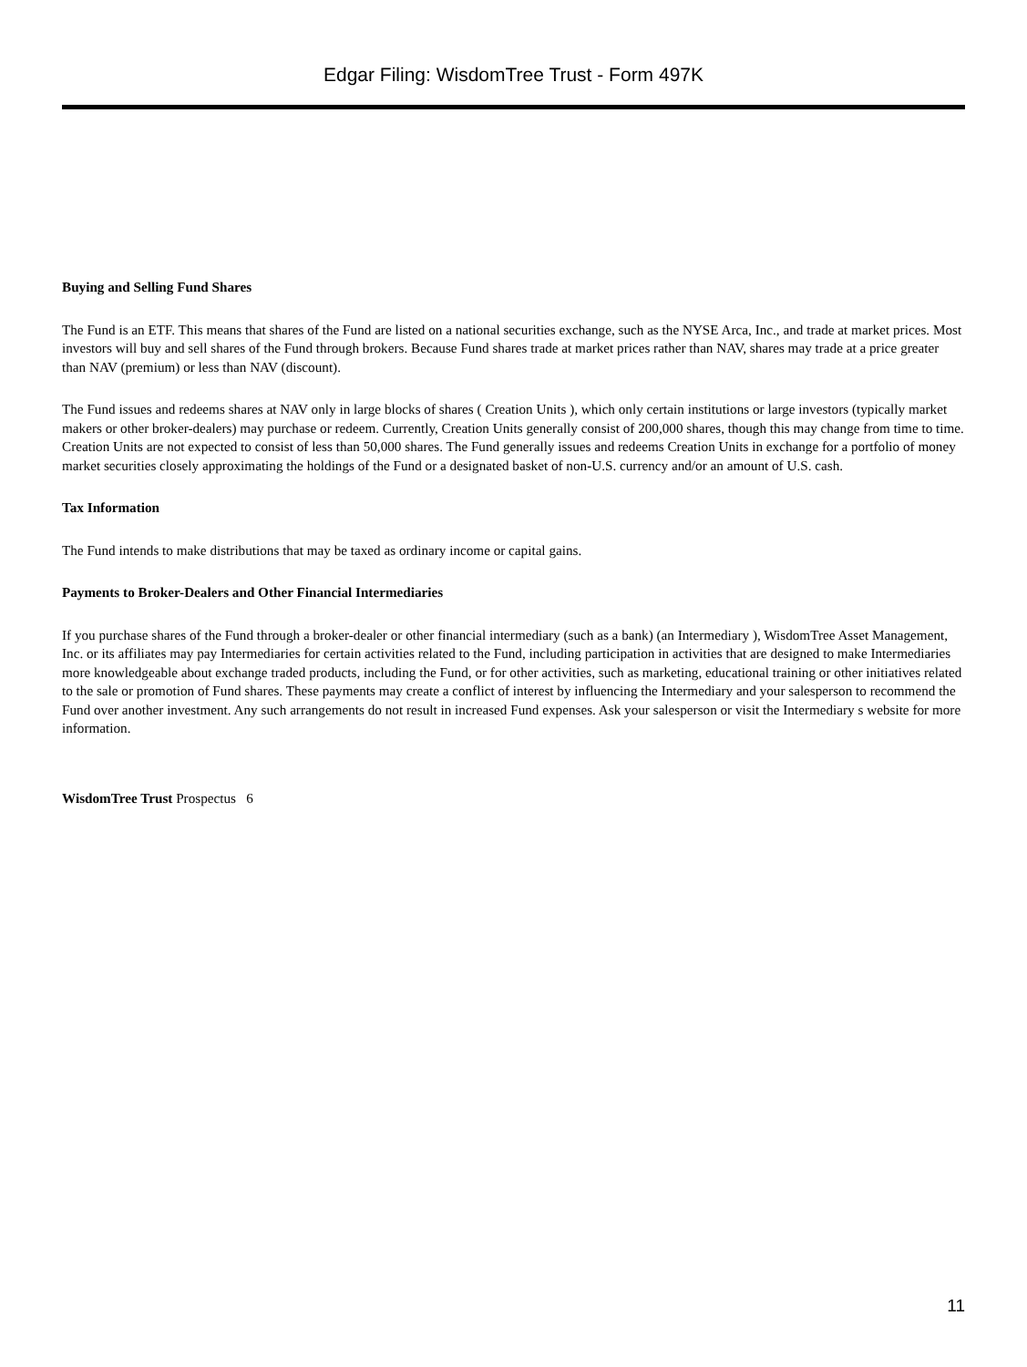Edgar Filing: WisdomTree Trust - Form 497K
Buying and Selling Fund Shares
The Fund is an ETF. This means that shares of the Fund are listed on a national securities exchange, such as the NYSE Arca, Inc., and trade at market prices. Most investors will buy and sell shares of the Fund through brokers. Because Fund shares trade at market prices rather than NAV, shares may trade at a price greater than NAV (premium) or less than NAV (discount).
The Fund issues and redeems shares at NAV only in large blocks of shares ( Creation Units ), which only certain institutions or large investors (typically market makers or other broker-dealers) may purchase or redeem. Currently, Creation Units generally consist of 200,000 shares, though this may change from time to time. Creation Units are not expected to consist of less than 50,000 shares. The Fund generally issues and redeems Creation Units in exchange for a portfolio of money market securities closely approximating the holdings of the Fund or a designated basket of non-U.S. currency and/or an amount of U.S. cash.
Tax Information
The Fund intends to make distributions that may be taxed as ordinary income or capital gains.
Payments to Broker-Dealers and Other Financial Intermediaries
If you purchase shares of the Fund through a broker-dealer or other financial intermediary (such as a bank) (an Intermediary ), WisdomTree Asset Management, Inc. or its affiliates may pay Intermediaries for certain activities related to the Fund, including participation in activities that are designed to make Intermediaries more knowledgeable about exchange traded products, including the Fund, or for other activities, such as marketing, educational training or other initiatives related to the sale or promotion of Fund shares. These payments may create a conflict of interest by influencing the Intermediary and your salesperson to recommend the Fund over another investment. Any such arrangements do not result in increased Fund expenses. Ask your salesperson or visit the Intermediary s website for more information.
WisdomTree Trust Prospectus 6
11